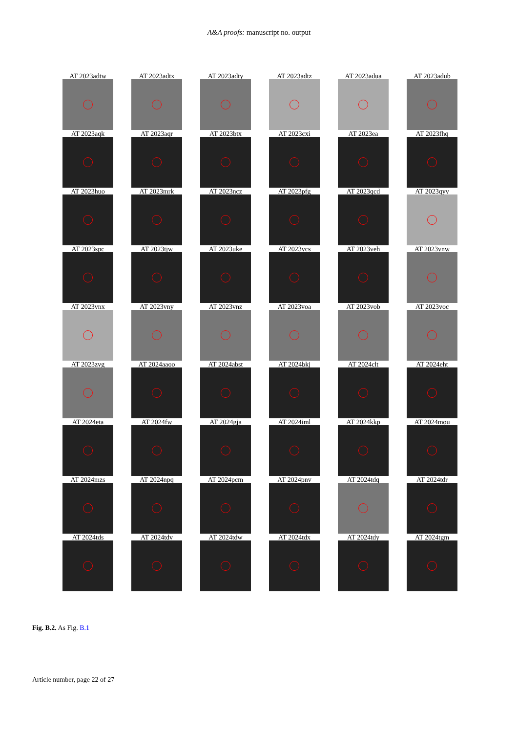A&A proofs: manuscript no. output
AT 2023adtw
AT 2023adtx
AT 2023adty
AT 2023adtz
AT 2023adua
AT 2023adub
AT 2023aqk
AT 2023aqr
AT 2023btx
AT 2023cxi
AT 2023ea
AT 2023fhq
AT 2023huo
AT 2023mrk
AT 2023ncz
AT 2023pfg
AT 2023qcd
AT 2023qyv
AT 2023spc
AT 2023tjw
AT 2023uke
AT 2023vcs
AT 2023veh
AT 2023vnw
AT 2023vnx
AT 2023vny
AT 2023vnz
AT 2023voa
AT 2023vob
AT 2023voc
AT 2023zvg
AT 2024aaoo
AT 2024abst
AT 2024bkj
AT 2024clt
AT 2024eht
AT 2024eta
AT 2024fw
AT 2024gja
AT 2024iml
AT 2024kkp
AT 2024mou
AT 2024mzs
AT 2024npq
AT 2024pcm
AT 2024pnv
AT 2024tdq
AT 2024tdr
AT 2024tds
AT 2024tdv
AT 2024tdw
AT 2024tdx
AT 2024tdy
AT 2024tgm
Fig. B.2. As Fig. B.1
Article number, page 22 of 27